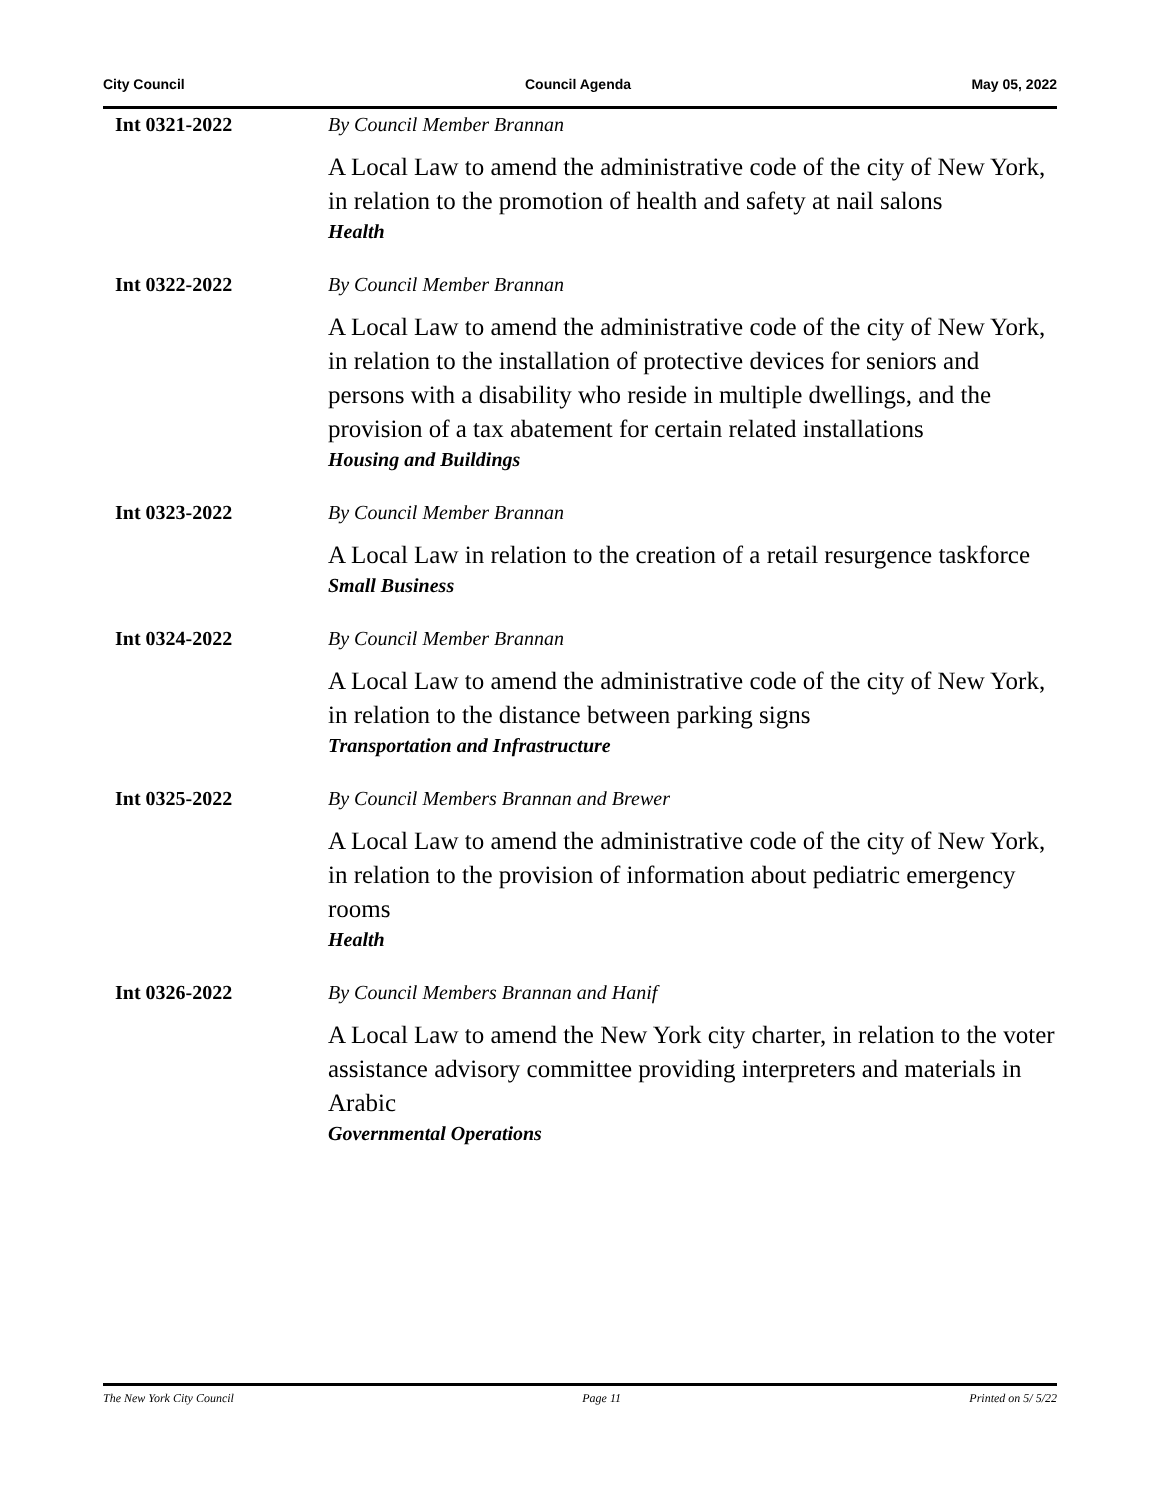City Council Council Agenda May 05, 2022
Int 0321-2022 By Council Member Brannan
A Local Law to amend the administrative code of the city of New York, in relation to the promotion of health and safety at nail salons
Health
Int 0322-2022 By Council Member Brannan
A Local Law to amend the administrative code of the city of New York, in relation to the installation of protective devices for seniors and persons with a disability who reside in multiple dwellings, and the provision of a tax abatement for certain related installations
Housing and Buildings
Int 0323-2022 By Council Member Brannan
A Local Law in relation to the creation of a retail resurgence taskforce
Small Business
Int 0324-2022 By Council Member Brannan
A Local Law to amend the administrative code of the city of New York, in relation to the distance between parking signs
Transportation and Infrastructure
Int 0325-2022 By Council Members Brannan and Brewer
A Local Law to amend the administrative code of the city of New York, in relation to the provision of information about pediatric emergency rooms
Health
Int 0326-2022 By Council Members Brannan and Hanif
A Local Law to amend the New York city charter, in relation to the voter assistance advisory committee providing interpreters and materials in Arabic
Governmental Operations
The New York City Council Page 11 Printed on 5/ 5/22